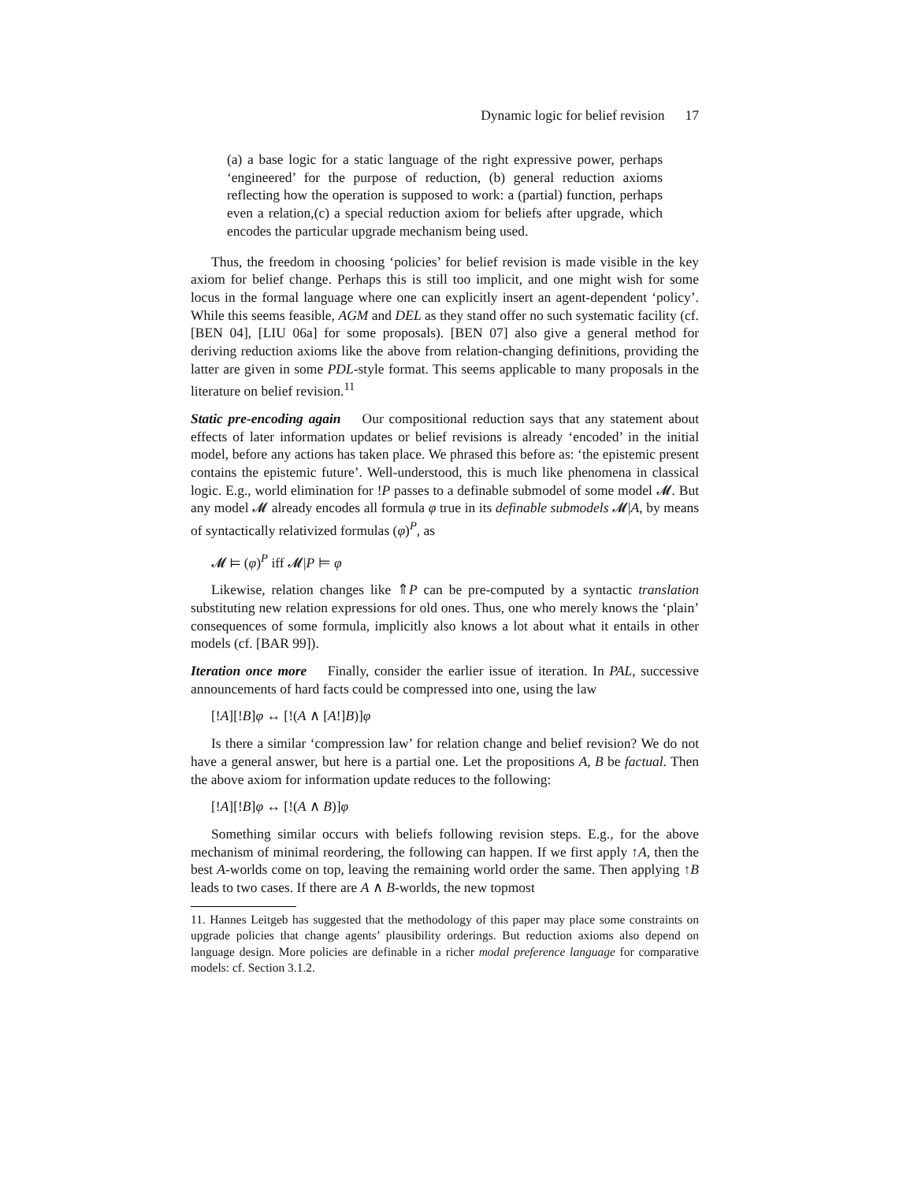Dynamic logic for belief revision 17
(a) a base logic for a static language of the right expressive power, perhaps ‘engineered’ for the purpose of reduction, (b) general reduction axioms reflecting how the operation is supposed to work: a (partial) function, perhaps even a relation,(c) a special reduction axiom for beliefs after upgrade, which encodes the particular upgrade mechanism being used.
Thus, the freedom in choosing ‘policies’ for belief revision is made visible in the key axiom for belief change. Perhaps this is still too implicit, and one might wish for some locus in the formal language where one can explicitly insert an agent-dependent ‘policy’. While this seems feasible, AGM and DEL as they stand offer no such systematic facility (cf. [BEN 04], [LIU 06a] for some proposals). [BEN 07] also give a general method for deriving reduction axioms like the above from relation-changing definitions, providing the latter are given in some PDL-style format. This seems applicable to many proposals in the literature on belief revision.<sup>11</sup>
Static pre-encoding again Our compositional reduction says that any statement about effects of later information updates or belief revisions is already ‘encoded’ in the initial model, before any actions has taken place. We phrased this before as: ‘the epistemic present contains the epistemic future’. Well-understood, this is much like phenomena in classical logic. E.g., world elimination for !P passes to a definable submodel of some model 𝓜. But any model 𝓜 already encodes all formula φ true in its definable submodels 𝓜|A, by means of syntactically relativized formulas (φ)<sup>P</sup>, as
𝓜 ⊨ (φ)<sup>P</sup> iff 𝓜|P ⊨ φ
Likewise, relation changes like ⇑P can be pre-computed by a syntactic translation substituting new relation expressions for old ones. Thus, one who merely knows the ‘plain’ consequences of some formula, implicitly also knows a lot about what it entails in other models (cf. [BAR 99]).
Iteration once more Finally, consider the earlier issue of iteration. In PAL, successive announcements of hard facts could be compressed into one, using the law
[!A][!B]φ ↔ [!(A ∧ [A!]B)]φ
Is there a similar ‘compression law’ for relation change and belief revision? We do not have a general answer, but here is a partial one. Let the propositions A, B be factual. Then the above axiom for information update reduces to the following:
[!A][!B]φ ↔ [!(A ∧ B)]φ
Something similar occurs with beliefs following revision steps. E.g., for the above mechanism of minimal reordering, the following can happen. If we first apply ↑A, then the best A-worlds come on top, leaving the remaining world order the same. Then applying ↑B leads to two cases. If there are A ∧ B-worlds, the new topmost
11. Hannes Leitgeb has suggested that the methodology of this paper may place some constraints on upgrade policies that change agents’ plausibility orderings. But reduction axioms also depend on language design. More policies are definable in a richer modal preference language for comparative models: cf. Section 3.1.2.